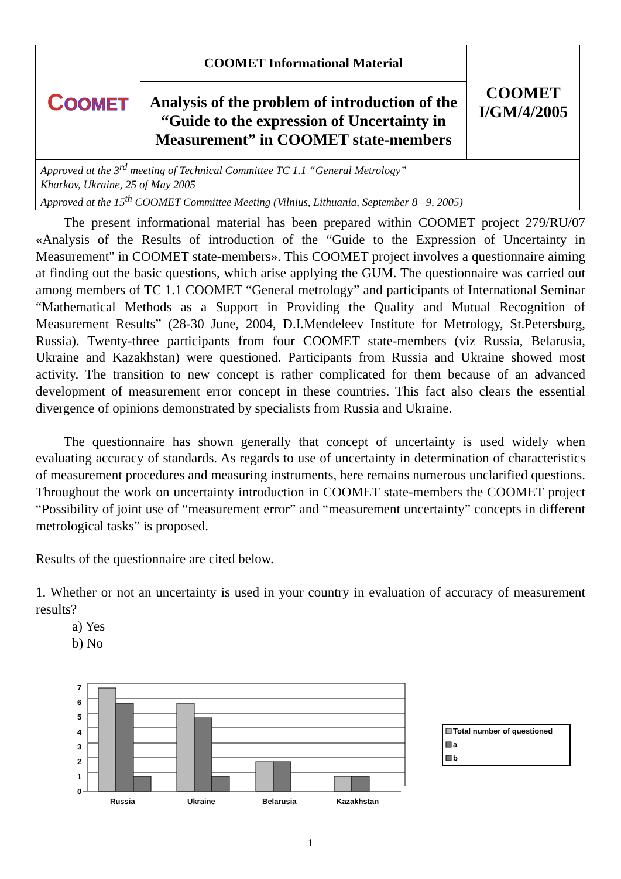| C OOMET | COOMET Informational Material | COOMET I/GM/4/2005 |
| | Analysis of the problem of introduction of the “Guide to the expression of Uncertainty in Measurement” in COOMET state-members | |
| Approved at the 3<sup>rd</sup> meeting of Technical Committee TC 1.1 “General Metrology” Kharkov, Ukraine, 25 of May 2005 Approved at the 15<sup>th</sup> COOMET Committee Meeting (Vilnius, Lithuania, September 8 –9, 2005) | | |
The present informational material has been prepared within COOMET project 279/RU/07 «Analysis of the Results of introduction of the “Guide to the Expression of Uncertainty in Measurement" in COOMET state-members». This COOMET project involves a questionnaire aiming at finding out the basic questions, which arise applying the GUM. The questionnaire was carried out among members of TC 1.1 COOMET “General metrology” and participants of International Seminar “Mathematical Methods as a Support in Providing the Quality and Mutual Recognition of Measurement Results” (28-30 June, 2004, D.I.Mendeleev Institute for Metrology, St.Petersburg, Russia). Twenty-three participants from four COOMET state-members (viz Russia, Belarusia, Ukraine and Kazakhstan) were questioned. Participants from Russia and Ukraine showed most activity. The transition to new concept is rather complicated for them because of an advanced development of measurement error concept in these countries. This fact also clears the essential divergence of opinions demonstrated by specialists from Russia and Ukraine.
The questionnaire has shown generally that concept of uncertainty is used widely when evaluating accuracy of standards. As regards to use of uncertainty in determination of characteristics of measurement procedures and measuring instruments, here remains numerous unclarified questions. Throughout the work on uncertainty introduction in COOMET state-members the COOMET project “Possibility of joint use of “measurement error” and “measurement uncertainty” concepts in different metrological tasks” is proposed.
Results of the questionnaire are cited below.
1. Whether or not an uncertainty is used in your country in evaluation of accuracy of measurement results?
a) Yes
b) No
7
6
5
4
3
2
1
0
Russia
Ukraine
Belarusia
Kazakhstan
Total number of questioned
a
b
1